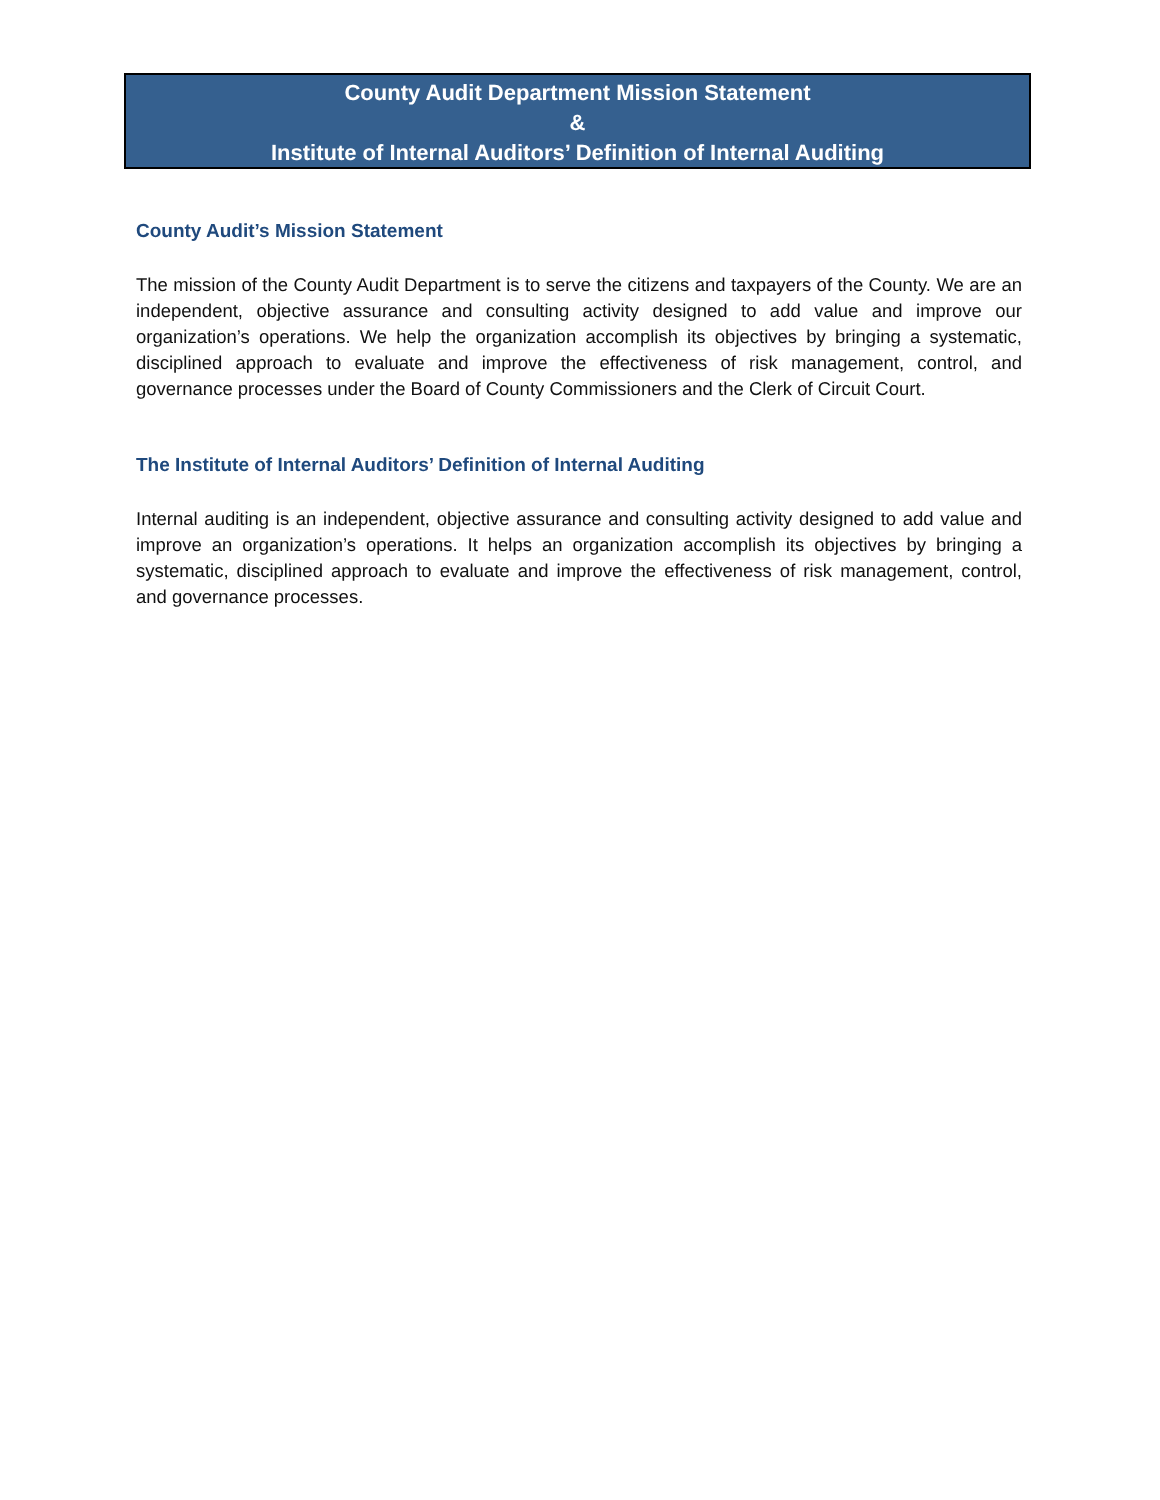County Audit Department Mission Statement
&
Institute of Internal Auditors’ Definition of Internal Auditing
County Audit’s Mission Statement
The mission of the County Audit Department is to serve the citizens and taxpayers of the County. We are an independent, objective assurance and consulting activity designed to add value and improve our organization’s operations. We help the organization accomplish its objectives by bringing a systematic, disciplined approach to evaluate and improve the effectiveness of risk management, control, and governance processes under the Board of County Commissioners and the Clerk of Circuit Court.
The Institute of Internal Auditors’ Definition of Internal Auditing
Internal auditing is an independent, objective assurance and consulting activity designed to add value and improve an organization’s operations. It helps an organization accomplish its objectives by bringing a systematic, disciplined approach to evaluate and improve the effectiveness of risk management, control, and governance processes.